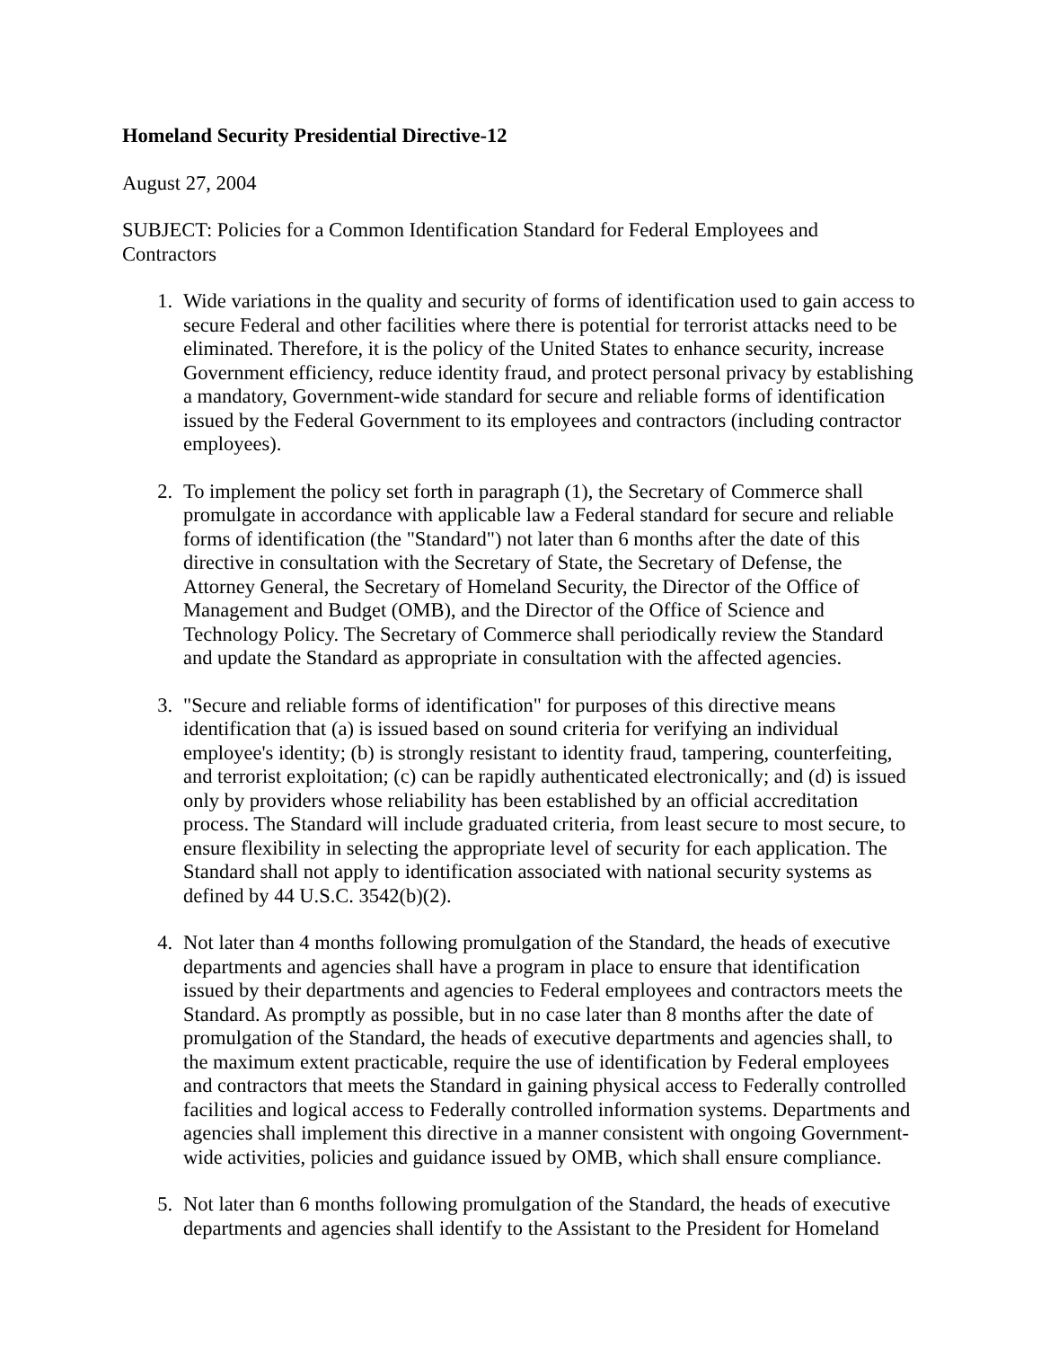Homeland Security Presidential Directive-12
August 27, 2004
SUBJECT: Policies for a Common Identification Standard for Federal Employees and Contractors
1. Wide variations in the quality and security of forms of identification used to gain access to secure Federal and other facilities where there is potential for terrorist attacks need to be eliminated. Therefore, it is the policy of the United States to enhance security, increase Government efficiency, reduce identity fraud, and protect personal privacy by establishing a mandatory, Government-wide standard for secure and reliable forms of identification issued by the Federal Government to its employees and contractors (including contractor employees).
2. To implement the policy set forth in paragraph (1), the Secretary of Commerce shall promulgate in accordance with applicable law a Federal standard for secure and reliable forms of identification (the "Standard") not later than 6 months after the date of this directive in consultation with the Secretary of State, the Secretary of Defense, the Attorney General, the Secretary of Homeland Security, the Director of the Office of Management and Budget (OMB), and the Director of the Office of Science and Technology Policy. The Secretary of Commerce shall periodically review the Standard and update the Standard as appropriate in consultation with the affected agencies.
3. "Secure and reliable forms of identification" for purposes of this directive means identification that (a) is issued based on sound criteria for verifying an individual employee's identity; (b) is strongly resistant to identity fraud, tampering, counterfeiting, and terrorist exploitation; (c) can be rapidly authenticated electronically; and (d) is issued only by providers whose reliability has been established by an official accreditation process. The Standard will include graduated criteria, from least secure to most secure, to ensure flexibility in selecting the appropriate level of security for each application. The Standard shall not apply to identification associated with national security systems as defined by 44 U.S.C. 3542(b)(2).
4. Not later than 4 months following promulgation of the Standard, the heads of executive departments and agencies shall have a program in place to ensure that identification issued by their departments and agencies to Federal employees and contractors meets the Standard. As promptly as possible, but in no case later than 8 months after the date of promulgation of the Standard, the heads of executive departments and agencies shall, to the maximum extent practicable, require the use of identification by Federal employees and contractors that meets the Standard in gaining physical access to Federally controlled facilities and logical access to Federally controlled information systems. Departments and agencies shall implement this directive in a manner consistent with ongoing Government-wide activities, policies and guidance issued by OMB, which shall ensure compliance.
5. Not later than 6 months following promulgation of the Standard, the heads of executive departments and agencies shall identify to the Assistant to the President for Homeland